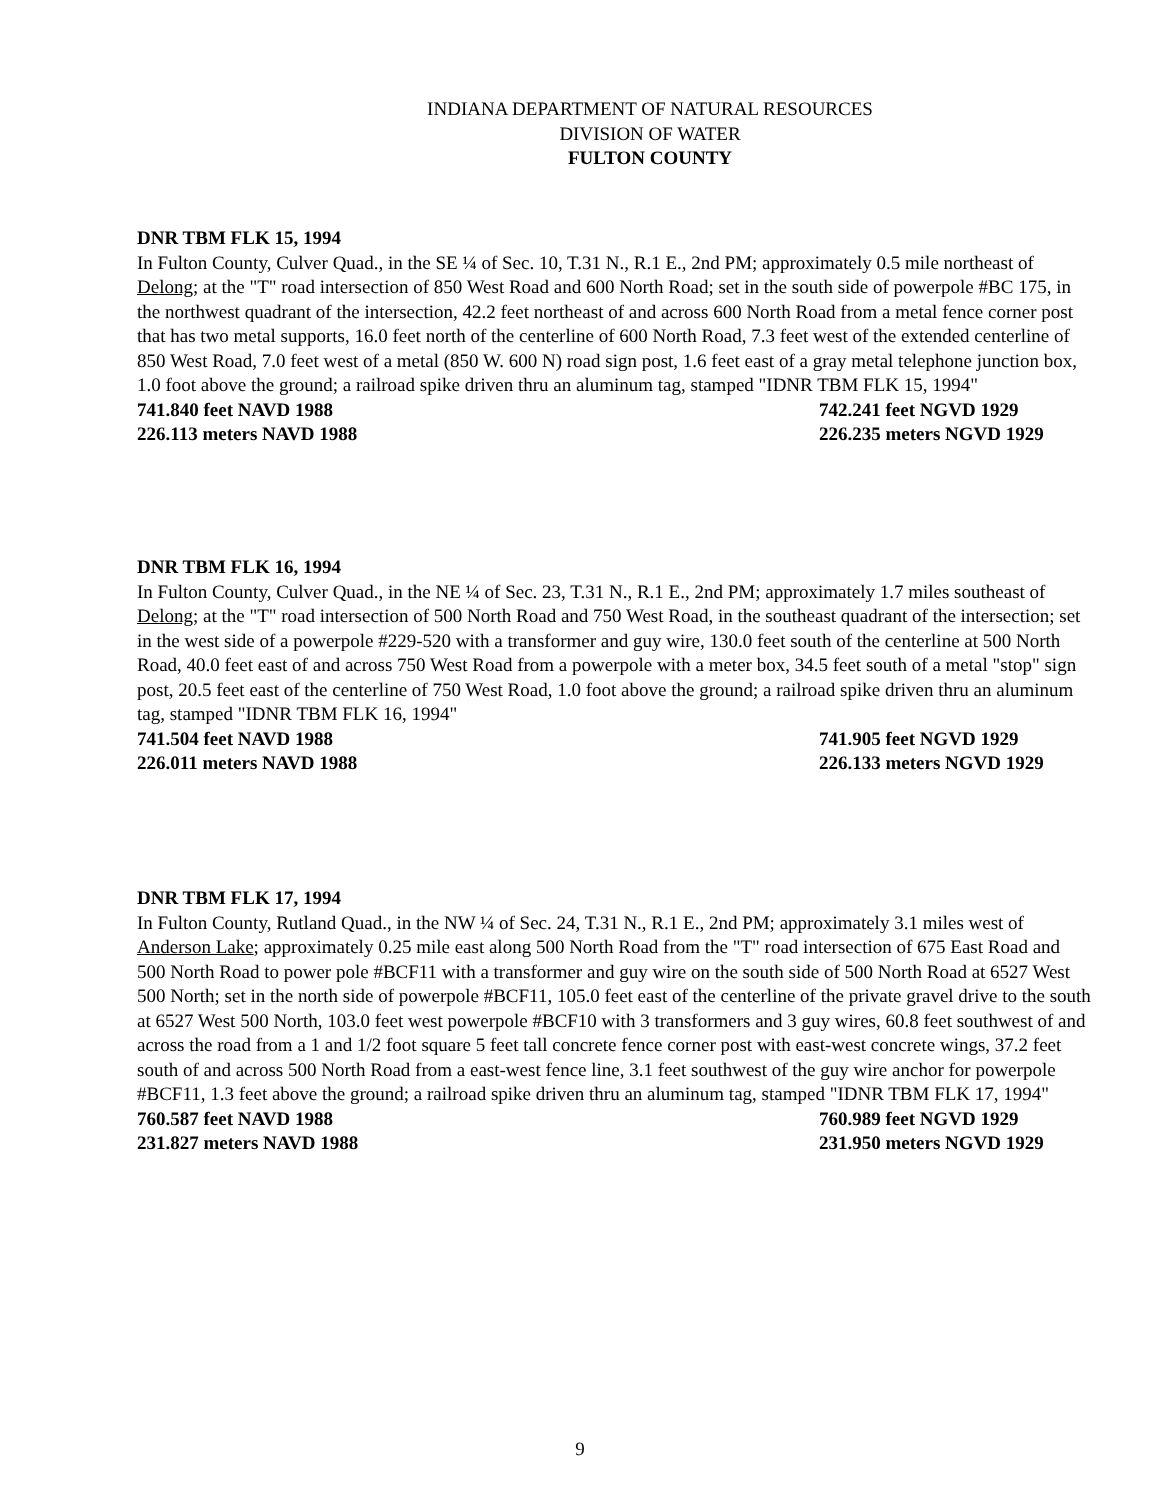INDIANA DEPARTMENT OF NATURAL RESOURCES
DIVISION OF WATER
FULTON COUNTY
DNR TBM FLK 15, 1994
In Fulton County, Culver Quad., in the SE ¼ of Sec. 10, T.31 N., R.1 E., 2nd PM; approximately 0.5 mile northeast of Delong; at the "T" road intersection of 850 West Road and 600 North Road; set in the south side of powerpole #BC 175, in the northwest quadrant of the intersection, 42.2 feet northeast of and across 600 North Road from a metal fence corner post that has two metal supports, 16.0 feet north of the centerline of 600 North Road, 7.3 feet west of the extended centerline of 850 West Road, 7.0 feet west of a metal (850 W. 600 N) road sign post, 1.6 feet east of a gray metal telephone junction box, 1.0 foot above the ground; a railroad spike driven thru an aluminum tag, stamped "IDNR TBM FLK 15, 1994"
741.840 feet NAVD 1988 742.241 feet NGVD 1929
226.113 meters NAVD 1988 226.235 meters NGVD 1929
DNR TBM FLK 16, 1994
In Fulton County, Culver Quad., in the NE ¼ of Sec. 23, T.31 N., R.1 E., 2nd PM; approximately 1.7 miles southeast of Delong; at the "T" road intersection of 500 North Road and 750 West Road, in the southeast quadrant of the intersection; set in the west side of a powerpole #229-520 with a transformer and guy wire, 130.0 feet south of the centerline at 500 North Road, 40.0 feet east of and across 750 West Road from a powerpole with a meter box, 34.5 feet south of a metal "stop" sign post, 20.5 feet east of the centerline of 750 West Road, 1.0 foot above the ground; a railroad spike driven thru an aluminum tag, stamped "IDNR TBM FLK 16, 1994"
741.504 feet NAVD 1988 741.905 feet NGVD 1929
226.011 meters NAVD 1988 226.133 meters NGVD 1929
DNR TBM FLK 17, 1994
In Fulton County, Rutland Quad., in the NW ¼ of Sec. 24, T.31 N., R.1 E., 2nd PM; approximately 3.1 miles west of Anderson Lake; approximately 0.25 mile east along 500 North Road from the "T" road intersection of 675 East Road and 500 North Road to power pole #BCF11 with a transformer and guy wire on the south side of 500 North Road at 6527 West 500 North; set in the north side of powerpole #BCF11, 105.0 feet east of the centerline of the private gravel drive to the south at 6527 West 500 North, 103.0 feet west powerpole #BCF10 with 3 transformers and 3 guy wires, 60.8 feet southwest of and across the road from a 1 and 1/2 foot square 5 feet tall concrete fence corner post with east-west concrete wings, 37.2 feet south of and across 500 North Road from a east-west fence line, 3.1 feet southwest of the guy wire anchor for powerpole #BCF11, 1.3 feet above the ground; a railroad spike driven thru an aluminum tag, stamped "IDNR TBM FLK 17, 1994"
760.587 feet NAVD 1988 760.989 feet NGVD 1929
231.827 meters NAVD 1988 231.950 meters NGVD 1929
9